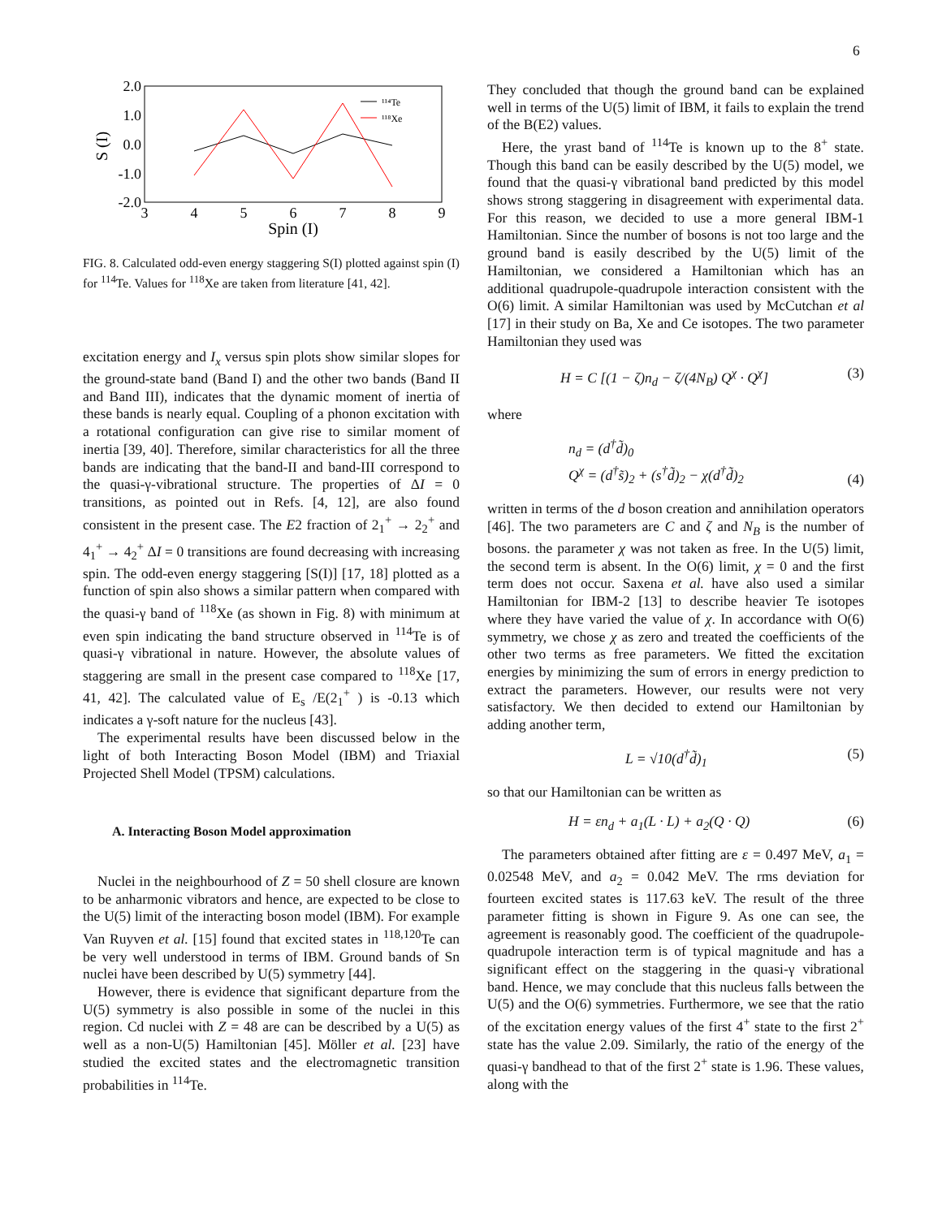6
2.0
1.0
0.0
-1.0
-2.0
3
4
5
6
7
8
9
Spin (I)
S (I)
¹¹⁴Te
¹¹⁸Xe
FIG. 8. Calculated odd-even energy staggering S(I) plotted against spin (I) for <sup>114</sup>Te. Values for <sup>118</sup>Xe are taken from literature [41, 42].
excitation energy and I<sub>x</sub> versus spin plots show similar slopes for the ground-state band (Band I) and the other two bands (Band II and Band III), indicates that the dynamic moment of inertia of these bands is nearly equal. Coupling of a phonon excitation with a rotational configuration can give rise to similar moment of inertia [39, 40]. Therefore, similar characteristics for all the three bands are indicating that the band-II and band-III correspond to the quasi-γ-vibrational structure. The properties of ΔI = 0 transitions, as pointed out in Refs. [4, 12], are also found consistent in the present case. The E2 fraction of 2<sub>1</sub><sup>+</sup> → 2<sub>2</sub><sup>+</sup> and 4<sub>1</sub><sup>+</sup> → 4<sub>2</sub><sup>+</sup> ΔI = 0 transitions are found decreasing with increasing spin. The odd-even energy staggering [S(I)] [17, 18] plotted as a function of spin also shows a similar pattern when compared with the quasi-γ band of <sup>118</sup>Xe (as shown in Fig. 8) with minimum at even spin indicating the band structure observed in <sup>114</sup>Te is of quasi-γ vibrational in nature. However, the absolute values of staggering are small in the present case compared to <sup>118</sup>Xe [17, 41, 42]. The calculated value of E<sub>s</sub> /E(2<sub>1</sub><sup>+</sup> ) is -0.13 which indicates a γ-soft nature for the nucleus [43].
The experimental results have been discussed below in the light of both Interacting Boson Model (IBM) and Triaxial Projected Shell Model (TPSM) calculations.
A. Interacting Boson Model approximation
Nuclei in the neighbourhood of Z = 50 shell closure are known to be anharmonic vibrators and hence, are expected to be close to the U(5) limit of the interacting boson model (IBM). For example Van Ruyven et al. [15] found that excited states in <sup>118,120</sup>Te can be very well understood in terms of IBM. Ground bands of Sn nuclei have been described by U(5) symmetry [44].
However, there is evidence that significant departure from the U(5) symmetry is also possible in some of the nuclei in this region. Cd nuclei with Z = 48 are can be described by a U(5) as well as a non-U(5) Hamiltonian [45]. Möller et al. [23] have studied the excited states and the electromagnetic transition probabilities in <sup>114</sup>Te.
They concluded that though the ground band can be explained well in terms of the U(5) limit of IBM, it fails to explain the trend of the B(E2) values.
Here, the yrast band of <sup>114</sup>Te is known up to the 8<sup>+</sup> state. Though this band can be easily described by the U(5) model, we found that the quasi-γ vibrational band predicted by this model shows strong staggering in disagreement with experimental data. For this reason, we decided to use a more general IBM-1 Hamiltonian. Since the number of bosons is not too large and the ground band is easily described by the U(5) limit of the Hamiltonian, we considered a Hamiltonian which has an additional quadrupole-quadrupole interaction consistent with the O(6) limit. A similar Hamiltonian was used by McCutchan et al [17] in their study on Ba, Xe and Ce isotopes. The two parameter Hamiltonian they used was
H = C [(1 − ζ)n<sub>d</sub> − ζ/(4N<sub>B</sub>) Q<sup>χ</sup> · Q<sup>χ</sup>] (3)
where
n<sub>d</sub> = (d<sup>†</sup>d̃)<sub>0</sub>
Q<sup>χ</sup> = (d<sup>†</sup>s̃)<sub>2</sub> + (s<sup>†</sup>d̃)<sub>2</sub> − χ(d<sup>†</sup>d̃)<sub>2</sub> (4)
written in terms of the d boson creation and annihilation operators [46]. The two parameters are C and ζ and N<sub>B</sub> is the number of bosons. the parameter χ was not taken as free. In the U(5) limit, the second term is absent. In the O(6) limit, χ = 0 and the first term does not occur. Saxena et al. have also used a similar Hamiltonian for IBM-2 [13] to describe heavier Te isotopes where they have varied the value of χ. In accordance with O(6) symmetry, we chose χ as zero and treated the coefficients of the other two terms as free parameters. We fitted the excitation energies by minimizing the sum of errors in energy prediction to extract the parameters. However, our results were not very satisfactory. We then decided to extend our Hamiltonian by adding another term,
L = √10(d<sup>†</sup>d̃)<sub>1</sub> (5)
so that our Hamiltonian can be written as
H = εn<sub>d</sub> + a<sub>1</sub>(L · L) + a<sub>2</sub>(Q · Q) (6)
The parameters obtained after fitting are ε = 0.497 MeV, a<sub>1</sub> = 0.02548 MeV, and a<sub>2</sub> = 0.042 MeV. The rms deviation for fourteen excited states is 117.63 keV. The result of the three parameter fitting is shown in Figure 9. As one can see, the agreement is reasonably good. The coefficient of the quadrupole-quadrupole interaction term is of typical magnitude and has a significant effect on the staggering in the quasi-γ vibrational band. Hence, we may conclude that this nucleus falls between the U(5) and the O(6) symmetries. Furthermore, we see that the ratio of the excitation energy values of the first 4<sup>+</sup> state to the first 2<sup>+</sup> state has the value 2.09. Similarly, the ratio of the energy of the quasi-γ bandhead to that of the first 2<sup>+</sup> state is 1.96. These values, along with the